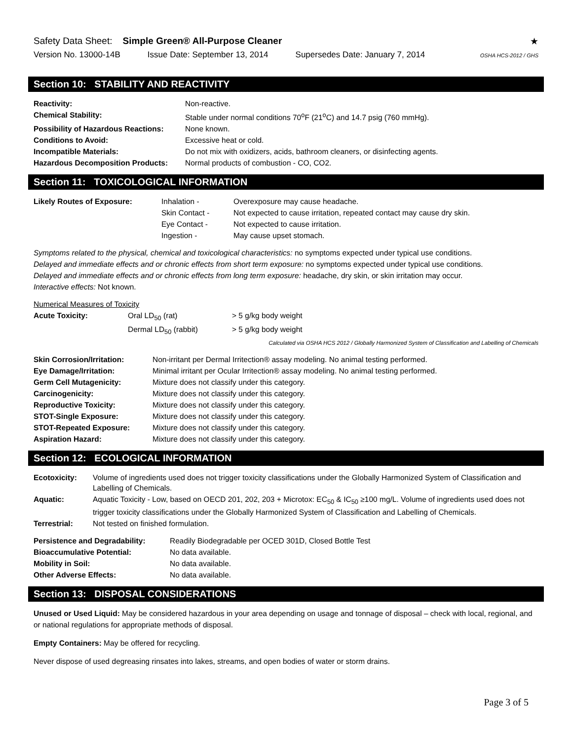Safety Data Sheet: Simple Green® All-Purpose Cleaner
★
Version No. 13000-14B Issue Date: September 13, 2014 Supersedes Date: January 7, 2014 OSHA HCS-2012 / GHS
Section 10: STABILITY AND REACTIVITY
| Reactivity: | Non-reactive. |
| Chemical Stability: | Stable under normal conditions 70<sup>o</sup>F (21<sup>o</sup>C) and 14.7 psig (760 mmHg). |
| Possibility of Hazardous Reactions: | None known. |
| Conditions to Avoid: | Excessive heat or cold. |
| Incompatible Materials: | Do not mix with oxidizers, acids, bathroom cleaners, or disinfecting agents. |
| Hazardous Decomposition Products: | Normal products of combustion - CO, CO2. |
Section 11: TOXICOLOGICAL INFORMATION
| Likely Routes of Exposure: | Inhalation - | Overexposure may cause headache. |
| | Skin Contact - | Not expected to cause irritation, repeated contact may cause dry skin. |
| | Eye Contact - | Not expected to cause irritation. |
| | Ingestion - | May cause upset stomach. |
Symptoms related to the physical, chemical and toxicological characteristics: no symptoms expected under typical use conditions.
Delayed and immediate effects and or chronic effects from short term exposure: no symptoms expected under typical use conditions.
Delayed and immediate effects and or chronic effects from long term exposure: headache, dry skin, or skin irritation may occur.
Interactive effects: Not known.
Numerical Measures of Toxicity
| Acute Toxicity: | Oral LD<sub>50</sub> (rat) | > 5 g/kg body weight |
| | Dermal LD<sub>50</sub> (rabbit) | > 5 g/kg body weight |
Calculated via OSHA HCS 2012 / Globally Harmonized System of Classification and Labelling of Chemicals
| Skin Corrosion/Irritation: | Non-irritant per Dermal Irritection® assay modeling. No animal testing performed. |
| Eye Damage/Irritation: | Minimal irritant per Ocular Irritection® assay modeling. No animal testing performed. |
| Germ Cell Mutagenicity: | Mixture does not classify under this category. |
| Carcinogenicity: | Mixture does not classify under this category. |
| Reproductive Toxicity: | Mixture does not classify under this category. |
| STOT-Single Exposure: | Mixture does not classify under this category. |
| STOT-Repeated Exposure: | Mixture does not classify under this category. |
| Aspiration Hazard: | Mixture does not classify under this category. |
Section 12: ECOLOGICAL INFORMATION
| Ecotoxicity: | Volume of ingredients used does not trigger toxicity classifications under the Globally Harmonized System of Classification and Labelling of Chemicals. |
| Aquatic: | Aquatic Toxicity - Low, based on OECD 201, 202, 203 + Microtox: EC<sub>50</sub> & IC<sub>50</sub> ≥100 mg/L. Volume of ingredients used does not trigger toxicity classifications under the Globally Harmonized System of Classification and Labelling of Chemicals. |
| Terrestrial: | Not tested on finished formulation. |
| Persistence and Degradability: | Readily Biodegradable per OCED 301D, Closed Bottle Test |
| Bioaccumulative Potential: | No data available. |
| Mobility in Soil: | No data available. |
| Other Adverse Effects: | No data available. |
Section 13: DISPOSAL CONSIDERATIONS
Unused or Used Liquid: May be considered hazardous in your area depending on usage and tonnage of disposal – check with local, regional, and or national regulations for appropriate methods of disposal.
Empty Containers: May be offered for recycling.
Never dispose of used degreasing rinsates into lakes, streams, and open bodies of water or storm drains.
Page 3 of 5